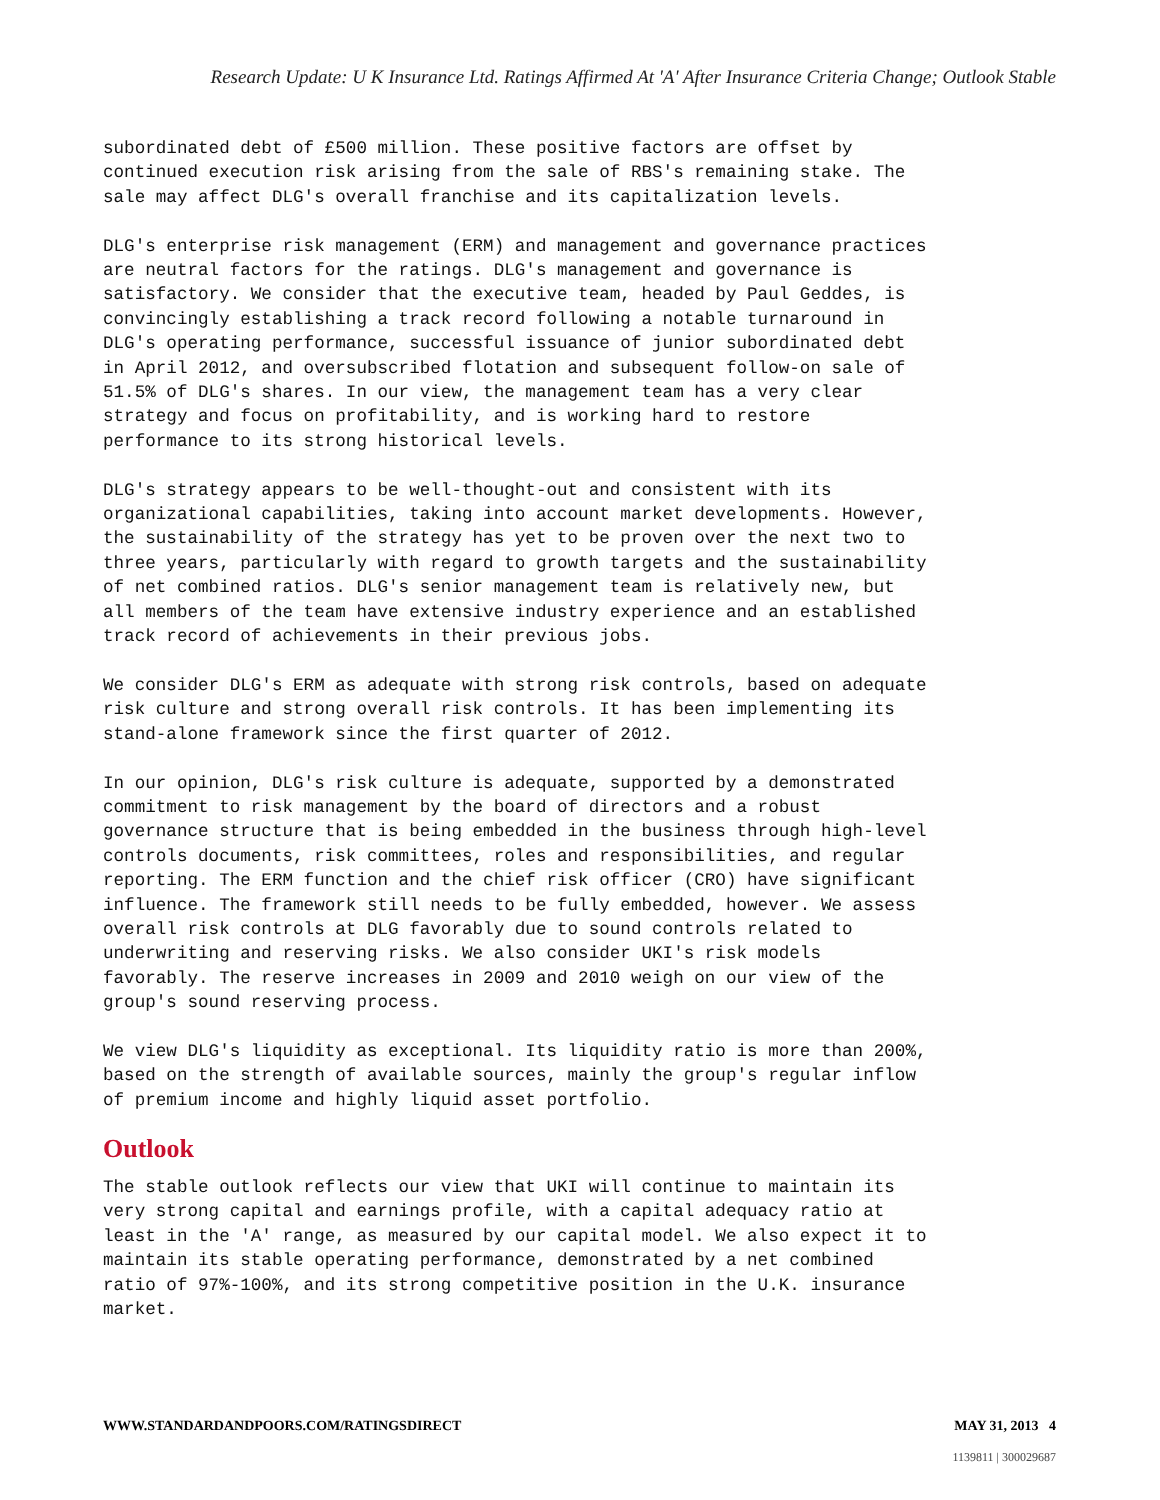Research Update: U K Insurance Ltd. Ratings Affirmed At 'A' After Insurance Criteria Change; Outlook Stable
subordinated debt of £500 million. These positive factors are offset by continued execution risk arising from the sale of RBS's remaining stake. The sale may affect DLG's overall franchise and its capitalization levels.
DLG's enterprise risk management (ERM) and management and governance practices are neutral factors for the ratings. DLG's management and governance is satisfactory. We consider that the executive team, headed by Paul Geddes, is convincingly establishing a track record following a notable turnaround in DLG's operating performance, successful issuance of junior subordinated debt in April 2012, and oversubscribed flotation and subsequent follow-on sale of 51.5% of DLG's shares. In our view, the management team has a very clear strategy and focus on profitability, and is working hard to restore performance to its strong historical levels.
DLG's strategy appears to be well-thought-out and consistent with its organizational capabilities, taking into account market developments. However, the sustainability of the strategy has yet to be proven over the next two to three years, particularly with regard to growth targets and the sustainability of net combined ratios. DLG's senior management team is relatively new, but all members of the team have extensive industry experience and an established track record of achievements in their previous jobs.
We consider DLG's ERM as adequate with strong risk controls, based on adequate risk culture and strong overall risk controls. It has been implementing its stand-alone framework since the first quarter of 2012.
In our opinion, DLG's risk culture is adequate, supported by a demonstrated commitment to risk management by the board of directors and a robust governance structure that is being embedded in the business through high-level controls documents, risk committees, roles and responsibilities, and regular reporting. The ERM function and the chief risk officer (CRO) have significant influence. The framework still needs to be fully embedded, however. We assess overall risk controls at DLG favorably due to sound controls related to underwriting and reserving risks. We also consider UKI's risk models favorably. The reserve increases in 2009 and 2010 weigh on our view of the group's sound reserving process.
We view DLG's liquidity as exceptional. Its liquidity ratio is more than 200%, based on the strength of available sources, mainly the group's regular inflow of premium income and highly liquid asset portfolio.
Outlook
The stable outlook reflects our view that UKI will continue to maintain its very strong capital and earnings profile, with a capital adequacy ratio at least in the 'A' range, as measured by our capital model. We also expect it to maintain its stable operating performance, demonstrated by a net combined ratio of 97%-100%, and its strong competitive position in the U.K. insurance market.
WWW.STANDARDANDPOORS.COM/RATINGSDIRECT MAY 31, 2013 4
1139811 | 300029687